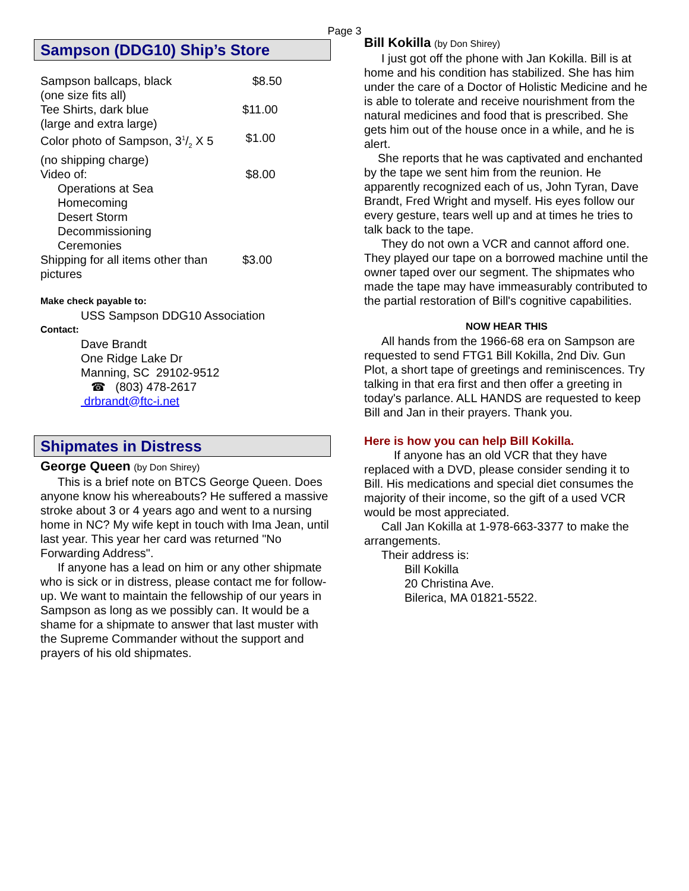Page 3
Sampson (DDG10) Ship’s Store
| Sampson ballcaps, black (one size fits all) | $8.50 |
| Tee Shirts, dark blue (large and extra large) | $11.00 |
| Color photo of Sampson, 31/2 X 5 (no shipping charge) | $1.00 |
| Video of: Operations at Sea Homecoming Desert Storm Decommissioning Ceremonies | $8.00 |
| Shipping for all items other than pictures | $3.00 |
Make check payable to:
USS Sampson DDG10 Association
Contact:
Dave Brandt
One Ridge Lake Dr
Manning, SC 29102-9512
☎ (803) 478-2617
drbrandt@ftc-i.net
Shipmates in Distress
George Queen (by Don Shirey)
This is a brief note on BTCS George Queen. Does anyone know his whereabouts? He suffered a massive stroke about 3 or 4 years ago and went to a nursing home in NC? My wife kept in touch with Ima Jean, until last year. This year her card was returned "No Forwarding Address".
If anyone has a lead on him or any other shipmate who is sick or in distress, please contact me for follow-up. We want to maintain the fellowship of our years in Sampson as long as we possibly can. It would be a shame for a shipmate to answer that last muster with the Supreme Commander without the support and prayers of his old shipmates.
Bill Kokilla (by Don Shirey)
I just got off the phone with Jan Kokilla. Bill is at home and his condition has stabilized. She has him under the care of a Doctor of Holistic Medicine and he is able to tolerate and receive nourishment from the natural medicines and food that is prescribed. She gets him out of the house once in a while, and he is alert.
She reports that he was captivated and enchanted by the tape we sent him from the reunion. He apparently recognized each of us, John Tyran, Dave Brandt, Fred Wright and myself. His eyes follow our every gesture, tears well up and at times he tries to talk back to the tape.
They do not own a VCR and cannot afford one. They played our tape on a borrowed machine until the owner taped over our segment. The shipmates who made the tape may have immeasurably contributed to the partial restoration of Bill's cognitive capabilities.
NOW HEAR THIS
All hands from the 1966-68 era on Sampson are requested to send FTG1 Bill Kokilla, 2nd Div. Gun Plot, a short tape of greetings and reminiscences. Try talking in that era first and then offer a greeting in today's parlance. ALL HANDS are requested to keep Bill and Jan in their prayers. Thank you.
Here is how you can help Bill Kokilla.
If anyone has an old VCR that they have replaced with a DVD, please consider sending it to Bill. His medications and special diet consumes the majority of their income, so the gift of a used VCR would be most appreciated.
Call Jan Kokilla at 1-978-663-3377 to make the arrangements.
Their address is:
Bill Kokilla
20 Christina Ave.
Bilerica, MA 01821-5522.